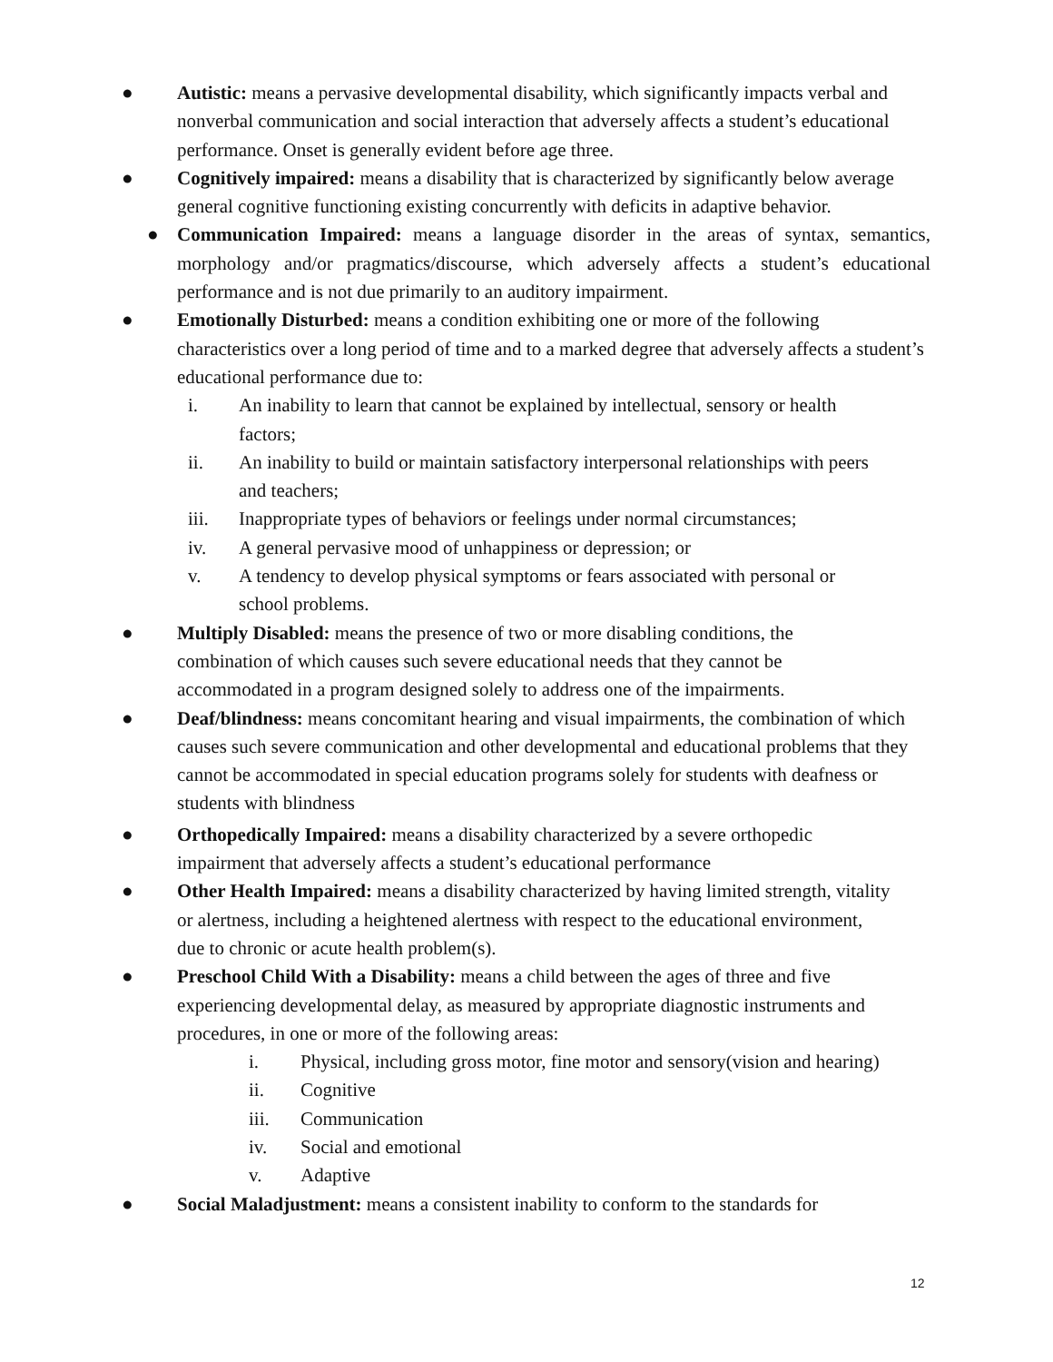● Autistic: means a pervasive developmental disability, which significantly impacts verbal and nonverbal communication and social interaction that adversely affects a student’s educational performance. Onset is generally evident before age three.
● Cognitively impaired: means a disability that is characterized by significantly below average general cognitive functioning existing concurrently with deficits in adaptive behavior.
● Communication Impaired: means a language disorder in the areas of syntax, semantics, morphology and/or pragmatics/discourse, which adversely affects a student’s educational performance and is not due primarily to an auditory impairment.
● Emotionally Disturbed: means a condition exhibiting one or more of the following characteristics over a long period of time and to a marked degree that adversely affects a student’s educational performance due to:
i. An inability to learn that cannot be explained by intellectual, sensory or health factors;
ii. An inability to build or maintain satisfactory interpersonal relationships with peers and teachers;
iii. Inappropriate types of behaviors or feelings under normal circumstances;
iv. A general pervasive mood of unhappiness or depression; or
v. A tendency to develop physical symptoms or fears associated with personal or school problems.
● Multiply Disabled: means the presence of two or more disabling conditions, the combination of which causes such severe educational needs that they cannot be accommodated in a program designed solely to address one of the impairments.
● Deaf/blindness: means concomitant hearing and visual impairments, the combination of which causes such severe communication and other developmental and educational problems that they cannot be accommodated in special education programs solely for students with deafness or students with blindness
● Orthopedically Impaired: means a disability characterized by a severe orthopedic impairment that adversely affects a student’s educational performance
● Other Health Impaired: means a disability characterized by having limited strength, vitality or alertness, including a heightened alertness with respect to the educational environment, due to chronic or acute health problem(s).
● Preschool Child With a Disability: means a child between the ages of three and five experiencing developmental delay, as measured by appropriate diagnostic instruments and procedures, in one or more of the following areas:
i. Physical, including gross motor, fine motor and sensory(vision and hearing)
ii. Cognitive
iii. Communication
iv. Social and emotional
v. Adaptive
● Social Maladjustment: means a consistent inability to conform to the standards for
12